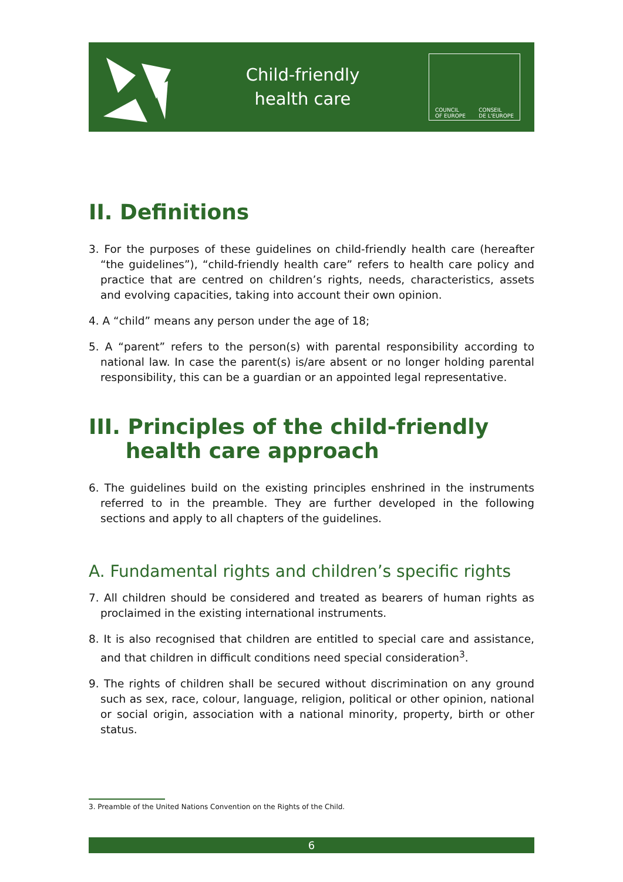Child-friendly
health care
COUNCIL
OF EUROPE CONSEIL
DE L'EUROPE
II. Definitions
3. For the purposes of these guidelines on child-friendly health care (hereafter “the guidelines”), “child-friendly health care” refers to health care policy and practice that are centred on children’s rights, needs, characteristics, assets and evolving capacities, taking into account their own opinion.
4. A “child” means any person under the age of 18;
5. A “parent” refers to the person(s) with parental responsibility according to national law. In case the parent(s) is/are absent or no longer holding parental responsibility, this can be a guardian or an appointed legal representative.
III. Principles of the child-friendly
health care approach
6. The guidelines build on the existing principles enshrined in the instruments referred to in the preamble. They are further developed in the following sections and apply to all chapters of the guidelines.
A. Fundamental rights and children’s specific rights
7. All children should be considered and treated as bearers of human rights as proclaimed in the existing international instruments.
8. It is also recognised that children are entitled to special care and assistance, and that children in difficult conditions need special consideration<sup>3</sup>.
9. The rights of children shall be secured without discrimination on any ground such as sex, race, colour, language, religion, political or other opinion, national or social origin, association with a national minority, property, birth or other status.
3. Preamble of the United Nations Convention on the Rights of the Child.
6